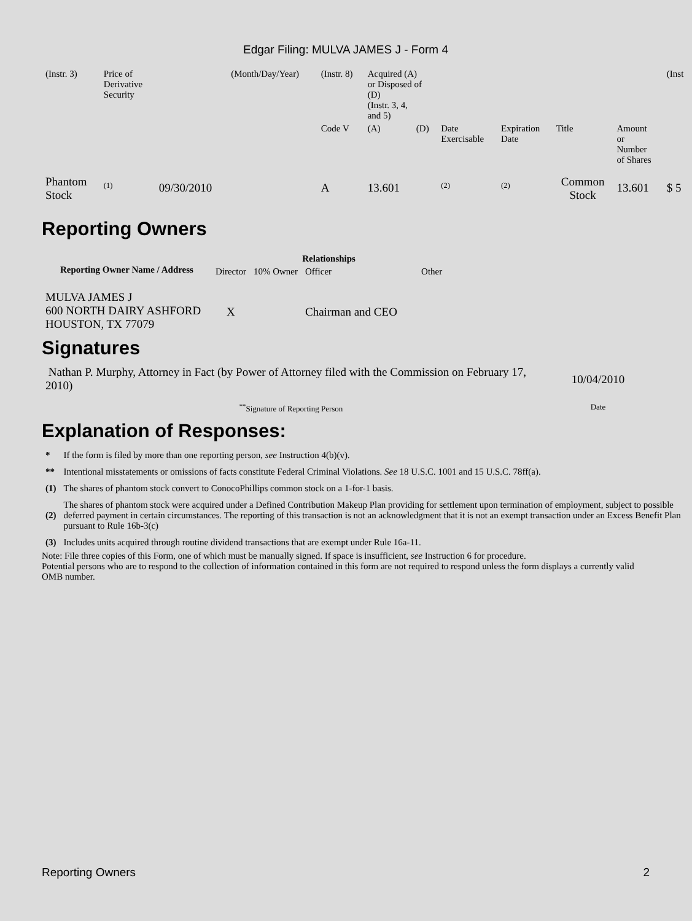Edgar Filing: MULVA JAMES J - Form 4
| (Instr. 3) | Price of Derivative Security | | (Month/Day/Year) | (Instr. 8) | Acquired (A) or Disposed of (D) (Instr. 3, 4, and 5) | | | | | | (Inst |
| | | | | Code V | (A) | (D) | Date Exercisable | Expiration Date | Title | Amount or Number of Shares | |
| Phantom Stock | <sup>(1)</sup> | 09/30/2010 | | A | 13.601 | | <sup>(2)</sup> | <sup>(2)</sup> | Common Stock | 13.601 | $ 5 |
Reporting Owners
| Reporting Owner Name / Address | Relationships | | | |
| --- | --- | --- | --- | --- |
| | Director | 10% Owner | Officer | Other |
| MULVA JAMES J 600 NORTH DAIRY ASHFORD HOUSTON, TX 77079 | X | | Chairman and CEO | |
Signatures
| Nathan P. Murphy, Attorney in Fact (by Power of Attorney filed with the Commission on February 17, 2010) | 10/04/2010 |
| <sup>**</sup> Signature of Reporting Person | Date |
Explanation of Responses:
| * | If the form is filed by more than one reporting person, see Instruction 4(b)(v). |
| ** | Intentional misstatements or omissions of facts constitute Federal Criminal Violations. See 18 U.S.C. 1001 and 15 U.S.C. 78ff(a). |
| (1) | The shares of phantom stock convert to ConocoPhillips common stock on a 1-for-1 basis. |
| (2) | The shares of phantom stock were acquired under a Defined Contribution Makeup Plan providing for settlement upon termination of employment, subject to possible deferred payment in certain circumstances. The reporting of this transaction is not an acknowledgment that it is not an exempt transaction under an Excess Benefit Plan pursuant to Rule 16b-3(c) |
| (3) | Includes units acquired through routine dividend transactions that are exempt under Rule 16a-11. |
Note: File three copies of this Form, one of which must be manually signed. If space is insufficient, see Instruction 6 for procedure.
Potential persons who are to respond to the collection of information contained in this form are not required to respond unless the form displays a currently valid OMB number.
Reporting Owners 2